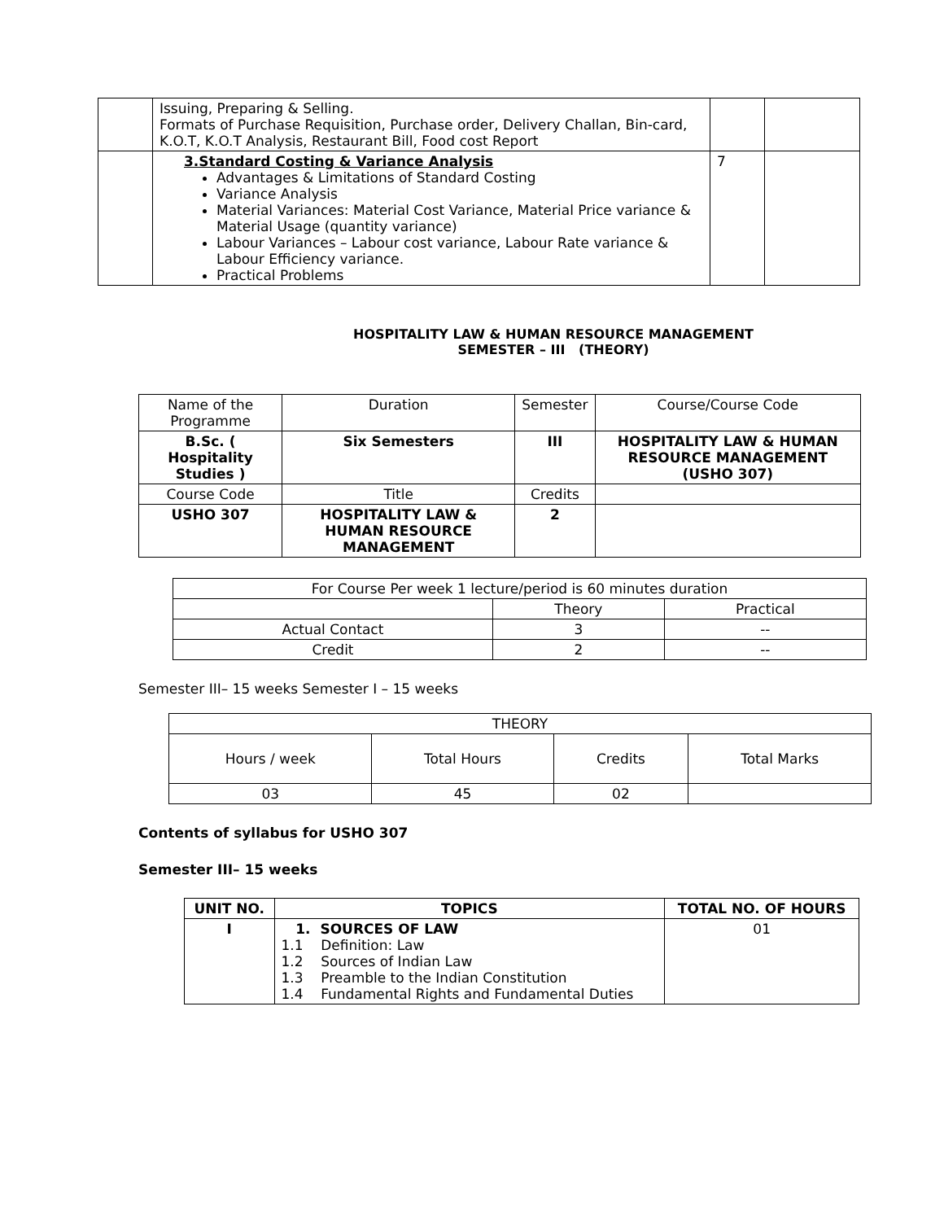| | Issuing, Preparing & Selling. Formats of Purchase Requisition, Purchase order, Delivery Challan, Bin-card, K.O.T, K.O.T Analysis, Restaurant Bill, Food cost Report | | |
| | 3.Standard Costing & Variance Analysis Advantages & Limitations of Standard Costing Variance Analysis Material Variances: Material Cost Variance, Material Price variance & Material Usage (quantity variance) Labour Variances – Labour cost variance, Labour Rate variance & Labour Efficiency variance. Practical Problems | 7 | |
HOSPITALITY LAW & HUMAN RESOURCE MANAGEMENT
SEMESTER – III (THEORY)
| Name of the Programme | Duration | Semester | Course/Course Code |
| B.Sc. ( Hospitality Studies ) | Six Semesters | III | HOSPITALITY LAW & HUMAN RESOURCE MANAGEMENT (USHO 307) |
| Course Code | Title | Credits | |
| USHO 307 | HOSPITALITY LAW & HUMAN RESOURCE MANAGEMENT | 2 | |
| For Course Per week 1 lecture/period is 60 minutes duration | | |
| | Theory | Practical |
| Actual Contact | 3 | -- |
| Credit | 2 | -- |
Semester III– 15 weeks Semester I – 15 weeks
| THEORY | | | |
| Hours / week | Total Hours | Credits | Total Marks |
| 03 | 45 | 02 | |
Contents of syllabus for USHO 307
Semester III– 15 weeks
| UNIT NO. | TOPICS | TOTAL NO. OF HOURS |
| --- | --- | --- |
| I | 1. SOURCES OF LAW 1.1 Definition: Law 1.2 Sources of Indian Law 1.3 Preamble to the Indian Constitution 1.4 Fundamental Rights and Fundamental Duties | 01 |